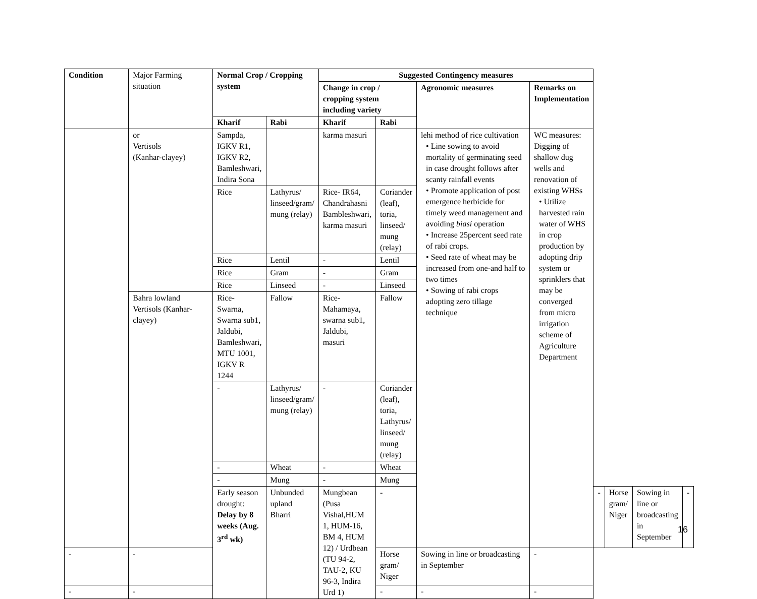| Condition | Major Farming situation | Normal Crop / Cropping system | | Suggested Contingency measures | | | | | | | |
| --- | --- | --- | --- | --- | --- | --- | --- | --- | --- | --- | --- |
| | | | | Change in crop / cropping system including variety | | Agronomic measures | Remarks on Implementation | | | | |
| | | Kharif | Rabi | Kharif | Rabi | | | | | | |
| | or Vertisols (Kanhar-clayey) | Sampda, IGKV R1, IGKV R2, Bamleshwari, Indira Sona | | karma masuri | | lehi method of rice cultivation • Line sowing to avoid mortality of germinating seed in case drought follows after scanty rainfall events • Promote application of post emergence herbicide for timely weed management and avoiding biasi operation • Increase 25percent seed rate of rabi crops. • Seed rate of wheat may be increased from one-and half to two times • Sowing of rabi crops adopting zero tillage technique | WC measures: Digging of shallow dug wells and renovation of existing WHSs • Utilize harvested rain water of WHS in crop production by adopting drip system or sprinklers that may be converged from micro irrigation scheme of Agriculture Department | | | | |
| | | Rice | Lathyrus/ linseed/gram/ mung (relay) | Rice- IR64, Chandrahasni Bambleshwari, karma masuri | Coriander (leaf), toria, linseed/ mung (relay) | | | | | | |
| | | Rice | Lentil | - | Lentil | | | | | | |
| | | Rice | Gram | - | Gram | | | | | | |
| | | Rice | Linseed | - | Linseed | | | | | | |
| | Bahra lowland Vertisols (Kanhar-clayey) | Rice- Swarna, Swarna sub1, Jaldubi, Bamleshwari, MTU 1001, IGKV R 1244 | Fallow | Rice- Mahamaya, swarna sub1, Jaldubi, masuri | Fallow | | | | | | |
| | | - | Lathyrus/ linseed/gram/ mung (relay) | - | Coriander (leaf), toria, Lathyrus/ linseed/ mung (relay) | | | | | | |
| | | - | Wheat | - | Wheat | | | | | | |
| | | - | Mung | - | Mung | | | | | | |
| | | Early season drought: Delay by 8 weeks (Aug. 3<sup>rd</sup> wk) | Unbunded upland Bharri | Mungbean (Pusa Vishal,HUM 1, HUM-16, BM 4, HUM 12) / Urdbean (TU 94-2, TAU-2, KU 96-3, Indira Urd 1) | - | | | - | Horse gram/ Niger | Sowing in line or broadcasting in September | - |
| - | - | | | | Horse gram/ Niger | Sowing in line or broadcasting in September | - | | | | |
| - | - | | | | - | - | - | | | | |
16